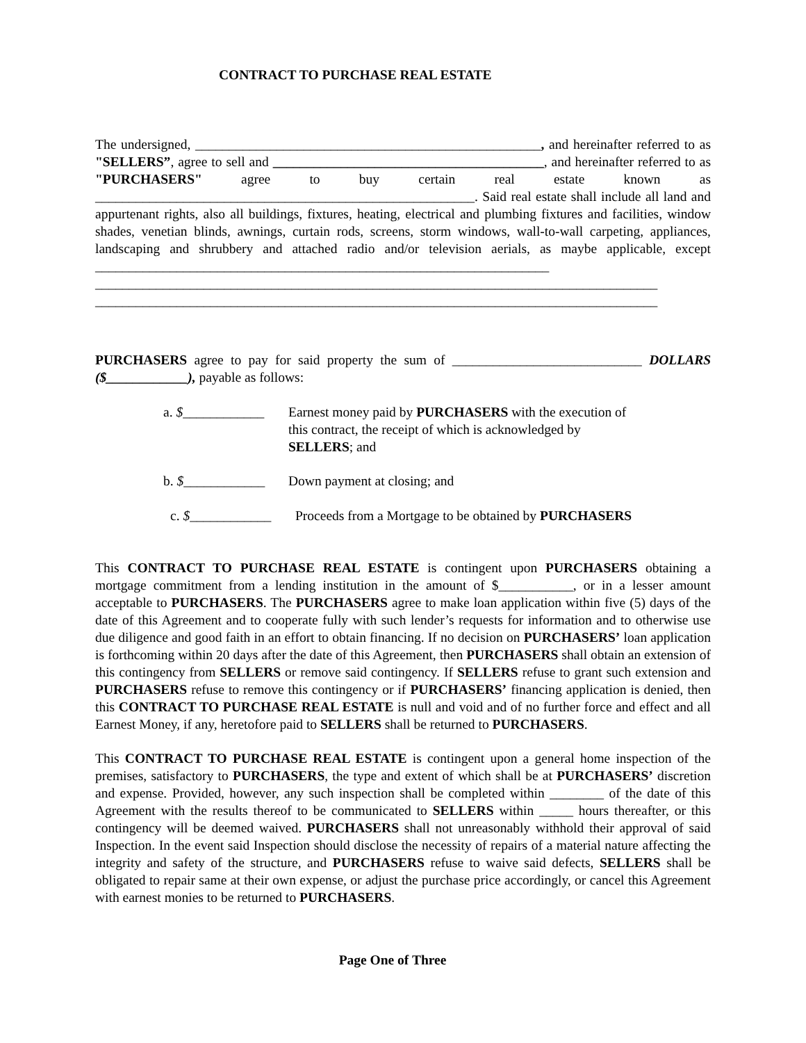CONTRACT TO PURCHASE REAL ESTATE
The undersigned, ___________________________________________________, and hereinafter referred to as "SELLERS”, agree to sell and ________________________________________, and hereinafter referred to as "PURCHASERS" agree to buy certain real estate known as ________________________________________________________. Said real estate shall include all land and appurtenant rights, also all buildings, fixtures, heating, electrical and plumbing fixtures and facilities, window shades, venetian blinds, awnings, curtain rods, screens, storm windows, wall-to-wall carpeting, appliances, landscaping and shrubbery and attached radio and/or television aerials, as maybe applicable, except ___________________________________________________________________
___________________________________________________________________________________
___________________________________________________________________________________
PURCHASERS agree to pay for said property the sum of ____________________________ DOLLARS ($____________), payable as follows:
a. $____________
Earnest money paid by PURCHASERS with the execution of this contract, the receipt of which is acknowledged by SELLERS; and
b. $____________
Down payment at closing; and
c. $____________
Proceeds from a Mortgage to be obtained by PURCHASERS
This CONTRACT TO PURCHASE REAL ESTATE is contingent upon PURCHASERS obtaining a mortgage commitment from a lending institution in the amount of $___________, or in a lesser amount acceptable to PURCHASERS. The PURCHASERS agree to make loan application within five (5) days of the date of this Agreement and to cooperate fully with such lender’s requests for information and to otherwise use due diligence and good faith in an effort to obtain financing. If no decision on PURCHASERS’ loan application is forthcoming within 20 days after the date of this Agreement, then PURCHASERS shall obtain an extension of this contingency from SELLERS or remove said contingency. If SELLERS refuse to grant such extension and PURCHASERS refuse to remove this contingency or if PURCHASERS’ financing application is denied, then this CONTRACT TO PURCHASE REAL ESTATE is null and void and of no further force and effect and all Earnest Money, if any, heretofore paid to SELLERS shall be returned to PURCHASERS.
This CONTRACT TO PURCHASE REAL ESTATE is contingent upon a general home inspection of the premises, satisfactory to PURCHASERS, the type and extent of which shall be at PURCHASERS’ discretion and expense. Provided, however, any such inspection shall be completed within ________ of the date of this Agreement with the results thereof to be communicated to SELLERS within _____ hours thereafter, or this contingency will be deemed waived. PURCHASERS shall not unreasonably withhold their approval of said Inspection. In the event said Inspection should disclose the necessity of repairs of a material nature affecting the integrity and safety of the structure, and PURCHASERS refuse to waive said defects, SELLERS shall be obligated to repair same at their own expense, or adjust the purchase price accordingly, or cancel this Agreement with earnest monies to be returned to PURCHASERS.
Page One of Three